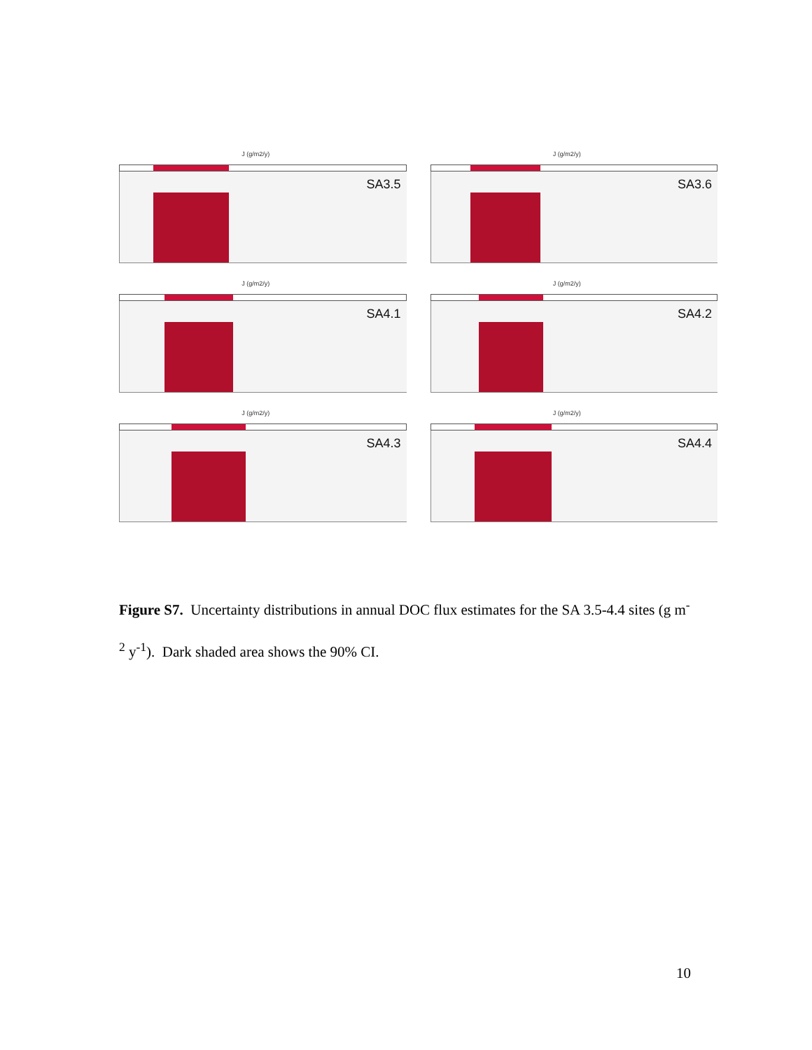J (g/m2/y)
SA3.5
J (g/m2/y)
SA3.6
J (g/m2/y)
SA4.1
J (g/m2/y)
SA4.2
J (g/m2/y)
SA4.3
J (g/m2/y)
SA4.4
Figure S7. Uncertainty distributions in annual DOC flux estimates for the SA 3.5-4.4 sites (g m<sup>-2</sup> y<sup>-1</sup>). Dark shaded area shows the 90% CI.
10